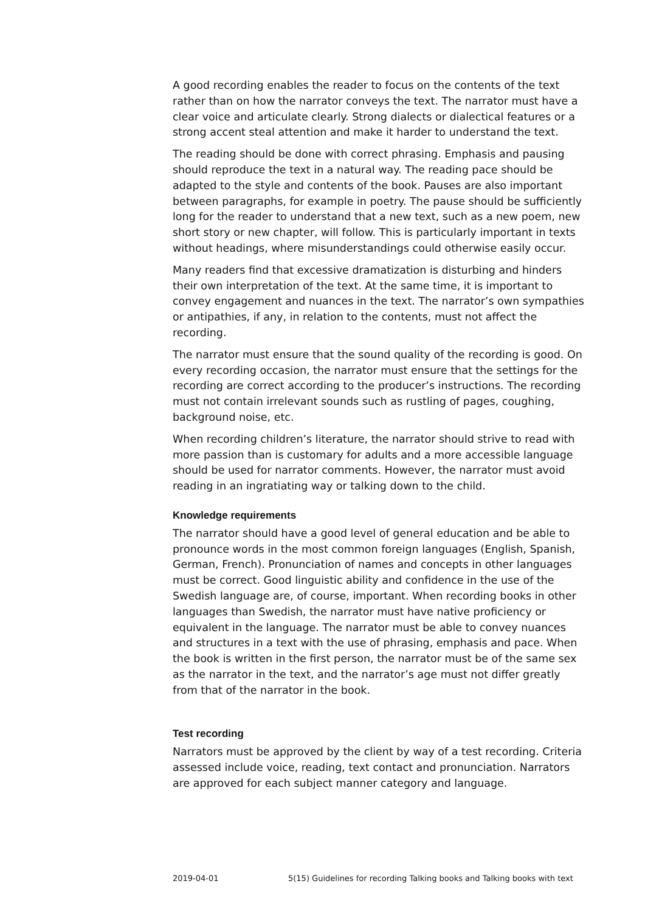A good recording enables the reader to focus on the contents of the text rather than on how the narrator conveys the text. The narrator must have a clear voice and articulate clearly. Strong dialects or dialectical features or a strong accent steal attention and make it harder to understand the text.
The reading should be done with correct phrasing. Emphasis and pausing should reproduce the text in a natural way. The reading pace should be adapted to the style and contents of the book. Pauses are also important between paragraphs, for example in poetry. The pause should be sufficiently long for the reader to understand that a new text, such as a new poem, new short story or new chapter, will follow. This is particularly important in texts without headings, where misunderstandings could otherwise easily occur.
Many readers find that excessive dramatization is disturbing and hinders their own interpretation of the text. At the same time, it is important to convey engagement and nuances in the text. The narrator’s own sympathies or antipathies, if any, in relation to the contents, must not affect the recording.
The narrator must ensure that the sound quality of the recording is good. On every recording occasion, the narrator must ensure that the settings for the recording are correct according to the producer’s instructions. The recording must not contain irrelevant sounds such as rustling of pages, coughing, background noise, etc.
When recording children’s literature, the narrator should strive to read with more passion than is customary for adults and a more accessible language should be used for narrator comments. However, the narrator must avoid reading in an ingratiating way or talking down to the child.
Knowledge requirements
The narrator should have a good level of general education and be able to pronounce words in the most common foreign languages (English, Spanish, German, French). Pronunciation of names and concepts in other languages must be correct. Good linguistic ability and confidence in the use of the Swedish language are, of course, important. When recording books in other languages than Swedish, the narrator must have native proficiency or equivalent in the language. The narrator must be able to convey nuances and structures in a text with the use of phrasing, emphasis and pace. When the book is written in the first person, the narrator must be of the same sex as the narrator in the text, and the narrator’s age must not differ greatly from that of the narrator in the book.
Test recording
Narrators must be approved by the client by way of a test recording. Criteria assessed include voice, reading, text contact and pronunciation. Narrators are approved for each subject manner category and language.
2019-04-01 5(15) Guidelines for recording Talking books and Talking books with text